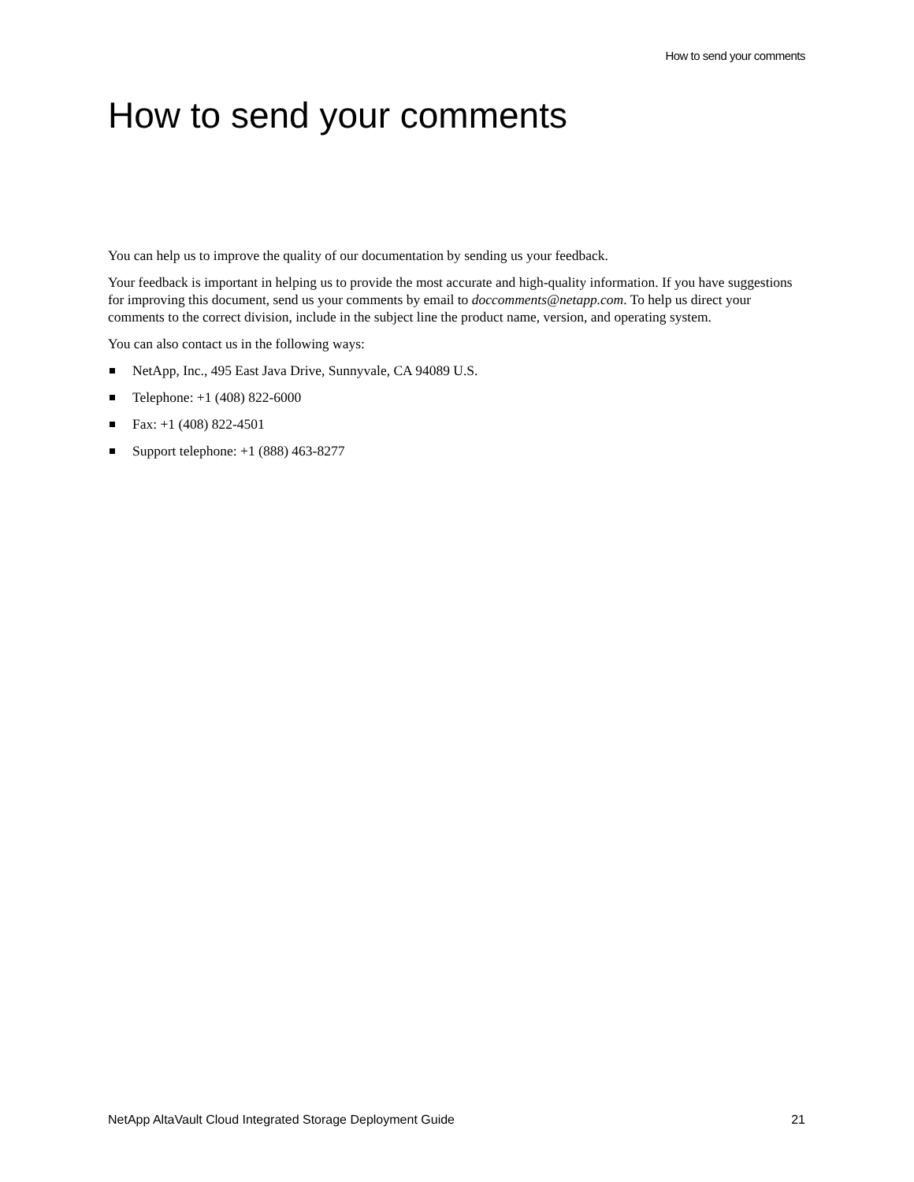How to send your comments
How to send your comments
You can help us to improve the quality of our documentation by sending us your feedback.
Your feedback is important in helping us to provide the most accurate and high-quality information. If you have suggestions for improving this document, send us your comments by email to doccomments@netapp.com. To help us direct your comments to the correct division, include in the subject line the product name, version, and operating system.
You can also contact us in the following ways:
NetApp, Inc., 495 East Java Drive, Sunnyvale, CA 94089 U.S.
Telephone: +1 (408) 822-6000
Fax: +1 (408) 822-4501
Support telephone: +1 (888) 463-8277
NetApp AltaVault Cloud Integrated Storage Deployment Guide 21